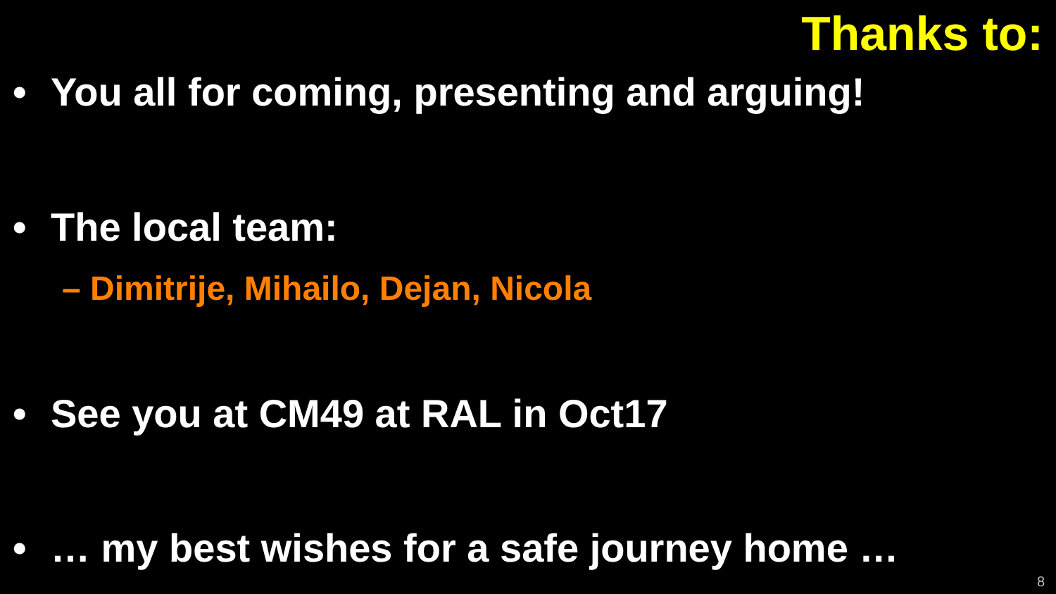Thanks to:
• You all for coming, presenting and arguing!
• The local team:
– Dimitrije, Mihailo, Dejan, Nicola
• See you at CM49 at RAL in Oct17
• … my best wishes for a safe journey home …
8